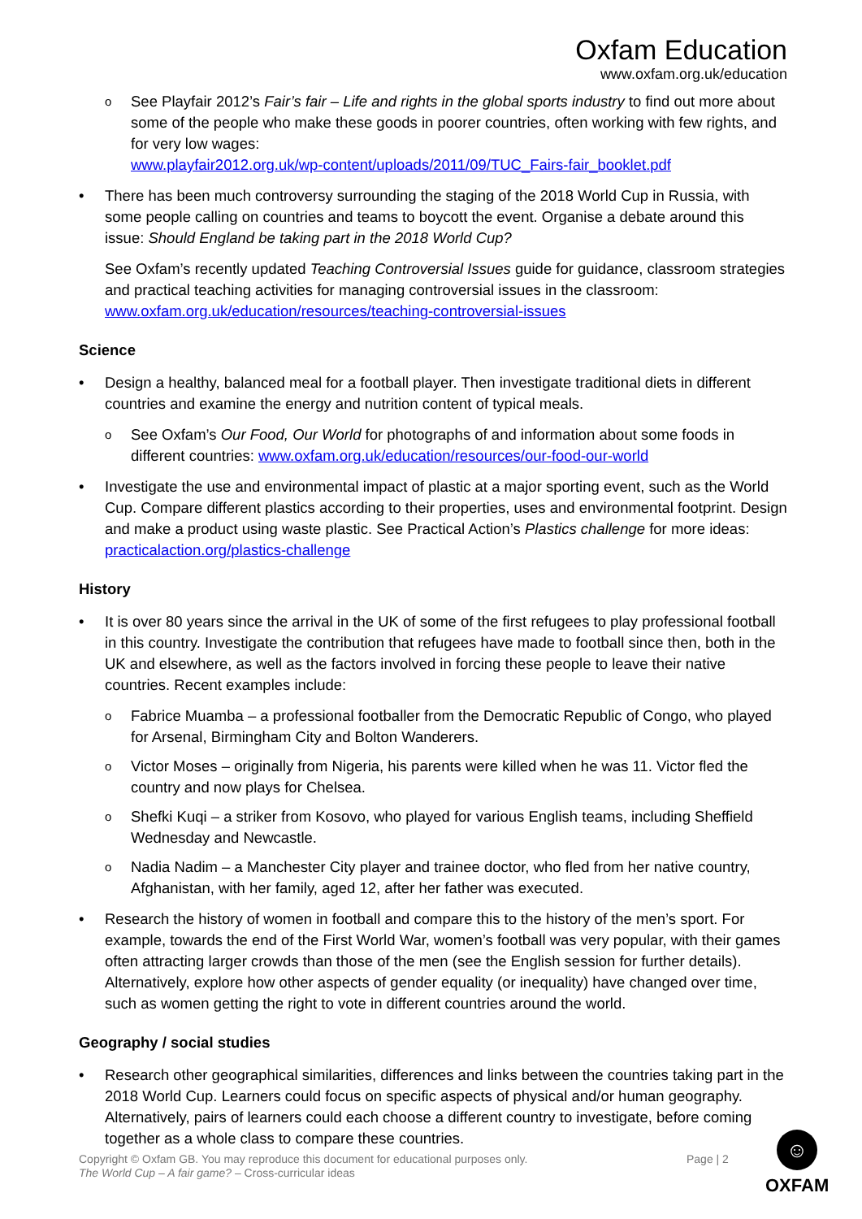Oxfam Education
www.oxfam.org.uk/education
o
See Playfair 2012’s Fair’s fair – Life and rights in the global sports industry to find out more about some of the people who make these goods in poorer countries, often working with few rights, and for very low wages:
www.playfair2012.org.uk/wp-content/uploads/2011/09/TUC_Fairs-fair_booklet.pdf
• There has been much controversy surrounding the staging of the 2018 World Cup in Russia, with some people calling on countries and teams to boycott the event. Organise a debate around this issue: Should England be taking part in the 2018 World Cup?
See Oxfam’s recently updated Teaching Controversial Issues guide for guidance, classroom strategies and practical teaching activities for managing controversial issues in the classroom: www.oxfam.org.uk/education/resources/teaching-controversial-issues
Science
• Design a healthy, balanced meal for a football player. Then investigate traditional diets in different countries and examine the energy and nutrition content of typical meals.
o
See Oxfam’s Our Food, Our World for photographs of and information about some foods in different countries: www.oxfam.org.uk/education/resources/our-food-our-world
• Investigate the use and environmental impact of plastic at a major sporting event, such as the World Cup. Compare different plastics according to their properties, uses and environmental footprint. Design and make a product using waste plastic. See Practical Action’s Plastics challenge for more ideas: practicalaction.org/plastics-challenge
History
• It is over 80 years since the arrival in the UK of some of the first refugees to play professional football in this country. Investigate the contribution that refugees have made to football since then, both in the UK and elsewhere, as well as the factors involved in forcing these people to leave their native countries. Recent examples include:
o
Fabrice Muamba – a professional footballer from the Democratic Republic of Congo, who played for Arsenal, Birmingham City and Bolton Wanderers.
o
Victor Moses – originally from Nigeria, his parents were killed when he was 11. Victor fled the country and now plays for Chelsea.
o
Shefki Kuqi – a striker from Kosovo, who played for various English teams, including Sheffield Wednesday and Newcastle.
o
Nadia Nadim – a Manchester City player and trainee doctor, who fled from her native country, Afghanistan, with her family, aged 12, after her father was executed.
• Research the history of women in football and compare this to the history of the men’s sport. For example, towards the end of the First World War, women’s football was very popular, with their games often attracting larger crowds than those of the men (see the English session for further details). Alternatively, explore how other aspects of gender equality (or inequality) have changed over time, such as women getting the right to vote in different countries around the world.
Geography / social studies
• Research other geographical similarities, differences and links between the countries taking part in the 2018 World Cup. Learners could focus on specific aspects of physical and/or human geography. Alternatively, pairs of learners could each choose a different country to investigate, before coming together as a whole class to compare these countries.
Copyright © Oxfam GB. You may reproduce this document for educational purposes only.
The World Cup – A fair game? – Cross-curricular ideas
Page | 2
☺
OXFAM